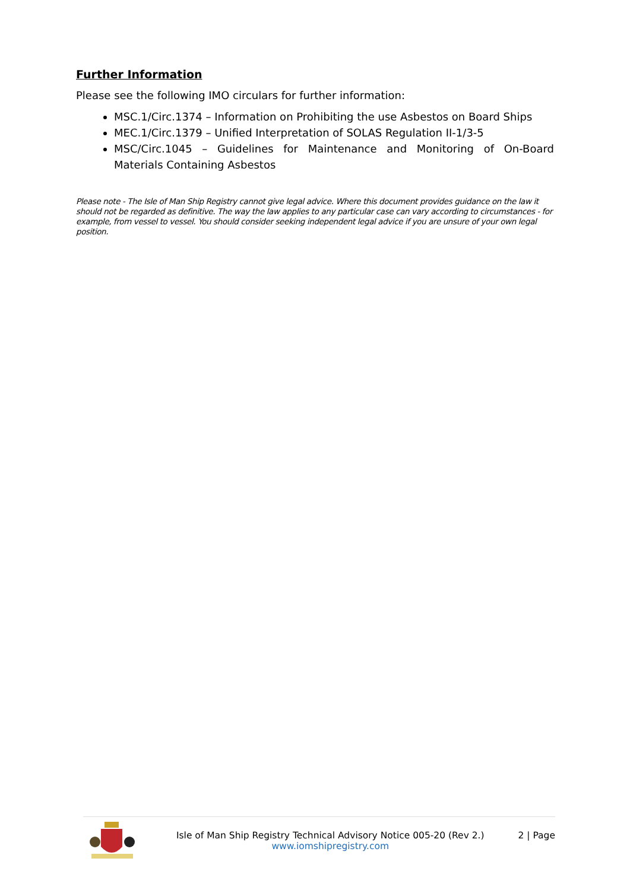Further Information
Please see the following IMO circulars for further information:
MSC.1/Circ.1374 – Information on Prohibiting the use Asbestos on Board Ships
MEC.1/Circ.1379 – Unified Interpretation of SOLAS Regulation II-1/3-5
MSC/Circ.1045 – Guidelines for Maintenance and Monitoring of On-Board Materials Containing Asbestos
Please note - The Isle of Man Ship Registry cannot give legal advice. Where this document provides guidance on the law it should not be regarded as definitive. The way the law applies to any particular case can vary according to circumstances - for example, from vessel to vessel. You should consider seeking independent legal advice if you are unsure of your own legal position.
Isle of Man Ship Registry Technical Advisory Notice 005-20 (Rev 2.)
www.iomshipregistry.com
2 | Page